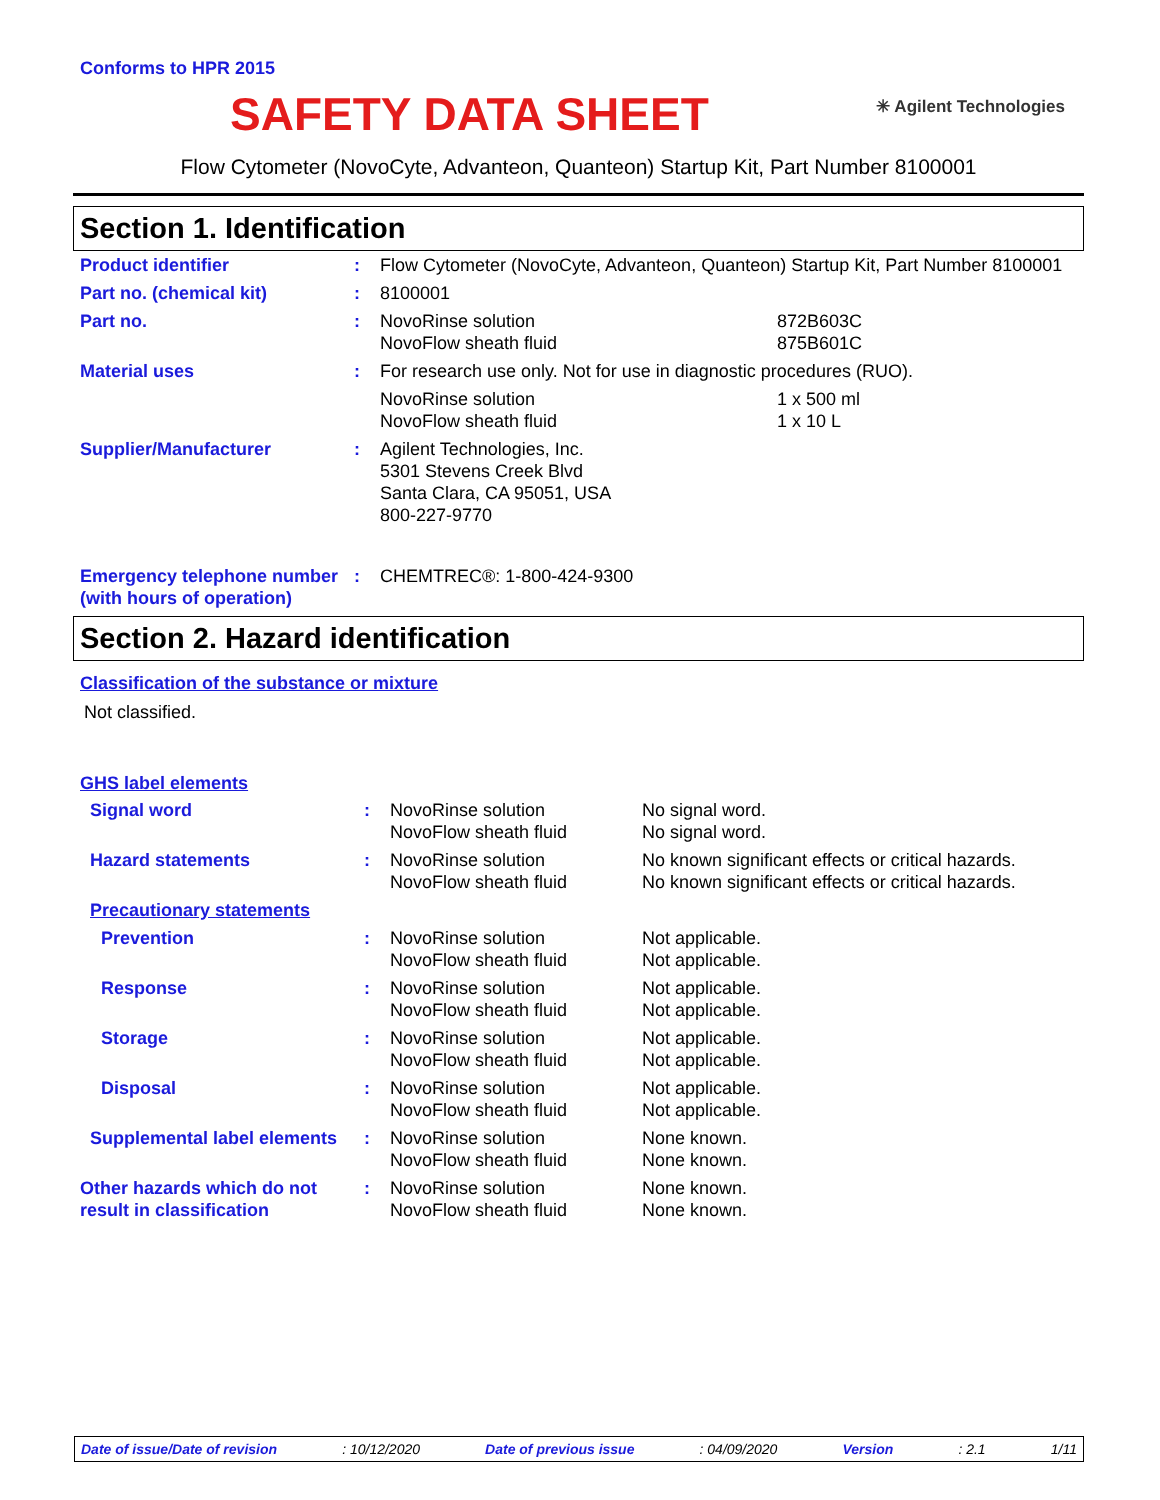Conforms to HPR 2015
SAFETY DATA SHEET
✳ Agilent Technologies
Flow Cytometer (NovoCyte, Advanteon, Quanteon) Startup Kit, Part Number 8100001
Section 1. Identification
| Product identifier | : | Flow Cytometer (NovoCyte, Advanteon, Quanteon) Startup Kit, Part Number 8100001 | |
| Part no. (chemical kit) | : | 8100001 | |
| Part no. | : | NovoRinse solution NovoFlow sheath fluid | 872B603C 875B601C |
| Material uses | : | For research use only. Not for use in diagnostic procedures (RUO). | |
| | | NovoRinse solution NovoFlow sheath fluid | 1 x 500 ml 1 x 10 L |
| Supplier/Manufacturer | : | Agilent Technologies, Inc. 5301 Stevens Creek Blvd Santa Clara, CA 95051, USA 800-227-9770 | |
| Emergency telephone number (with hours of operation) | : | CHEMTREC®: 1-800-424-9300 | |
Section 2. Hazard identification
Classification of the substance or mixture
Not classified.
GHS label elements
| Signal word | : | NovoRinse solution NovoFlow sheath fluid | No signal word. No signal word. |
| Hazard statements | : | NovoRinse solution NovoFlow sheath fluid | No known significant effects or critical hazards. No known significant effects or critical hazards. |
| Precautionary statements | | | |
| Prevention | : | NovoRinse solution NovoFlow sheath fluid | Not applicable. Not applicable. |
| Response | : | NovoRinse solution NovoFlow sheath fluid | Not applicable. Not applicable. |
| Storage | : | NovoRinse solution NovoFlow sheath fluid | Not applicable. Not applicable. |
| Disposal | : | NovoRinse solution NovoFlow sheath fluid | Not applicable. Not applicable. |
| Supplemental label elements | : | NovoRinse solution NovoFlow sheath fluid | None known. None known. |
| Other hazards which do not result in classification | : | NovoRinse solution NovoFlow sheath fluid | None known. None known. |
Date of issue/Date of revision: 10/12/2020 Date of previous issue: 04/09/2020 Version: 2.1 1/11